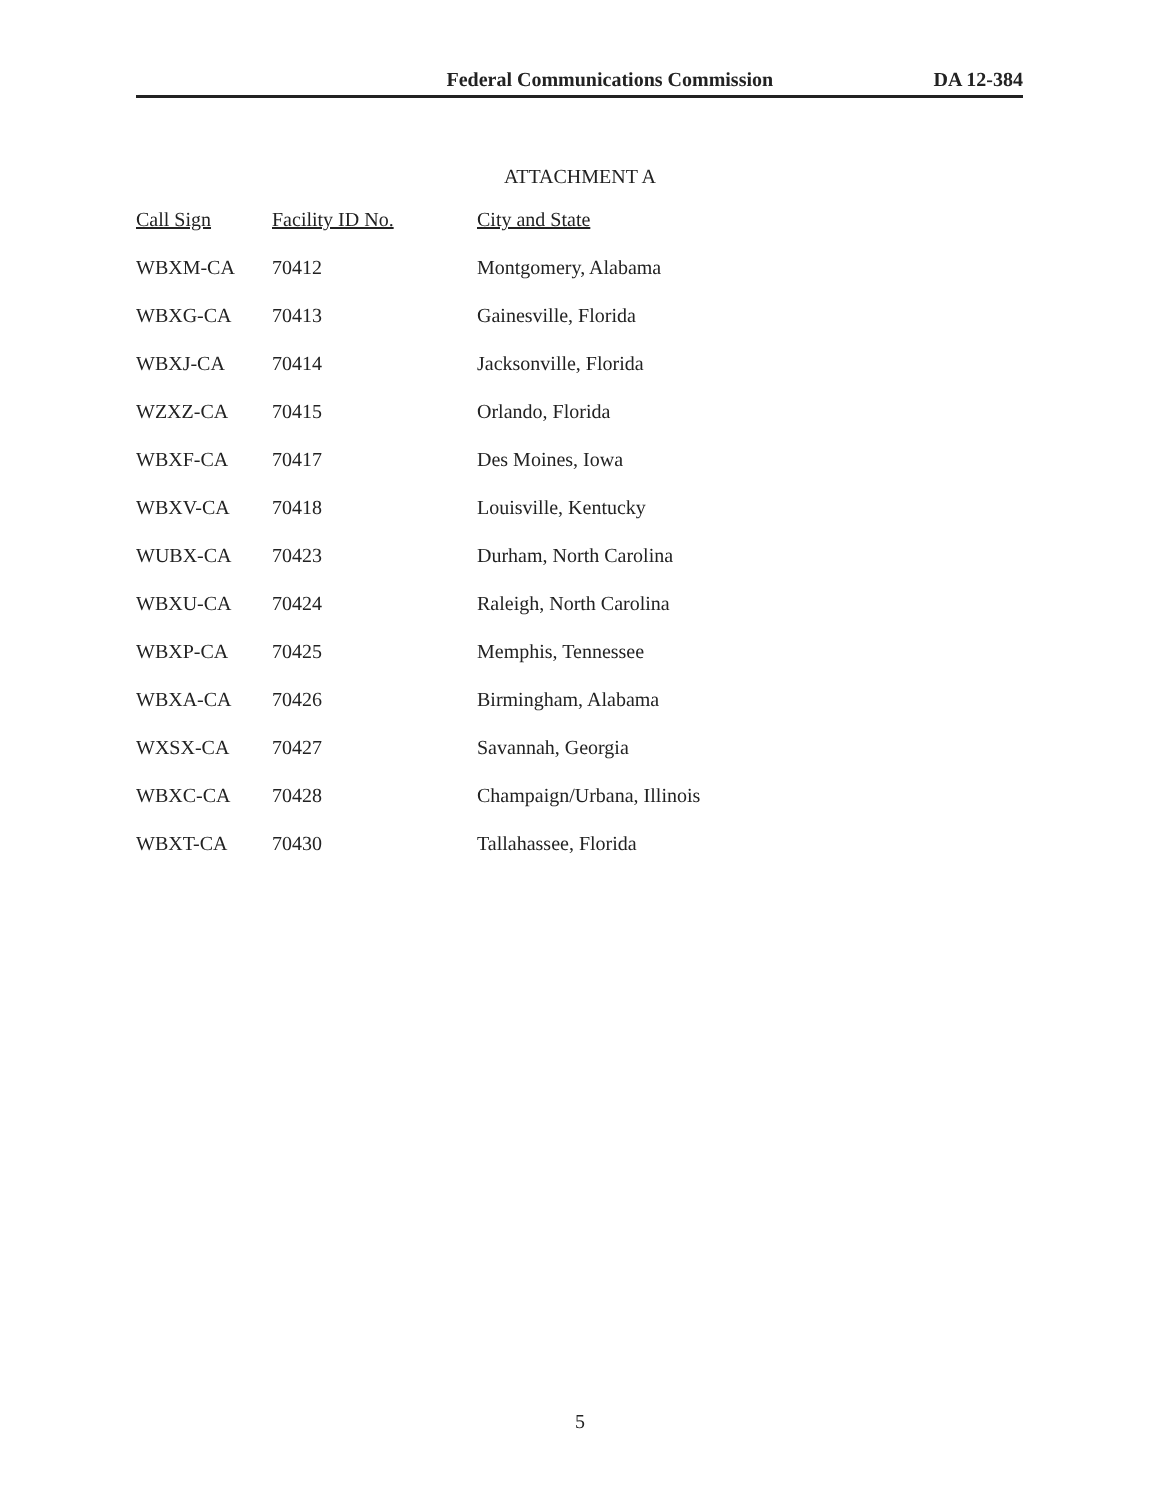Federal Communications Commission DA 12-384
ATTACHMENT A
| Call Sign | Facility ID No. | City and State |
| --- | --- | --- |
| WBXM-CA | 70412 | Montgomery, Alabama |
| WBXG-CA | 70413 | Gainesville, Florida |
| WBXJ-CA | 70414 | Jacksonville, Florida |
| WZXZ-CA | 70415 | Orlando, Florida |
| WBXF-CA | 70417 | Des Moines, Iowa |
| WBXV-CA | 70418 | Louisville, Kentucky |
| WUBX-CA | 70423 | Durham, North Carolina |
| WBXU-CA | 70424 | Raleigh, North Carolina |
| WBXP-CA | 70425 | Memphis, Tennessee |
| WBXA-CA | 70426 | Birmingham, Alabama |
| WXSX-CA | 70427 | Savannah, Georgia |
| WBXC-CA | 70428 | Champaign/Urbana, Illinois |
| WBXT-CA | 70430 | Tallahassee, Florida |
5